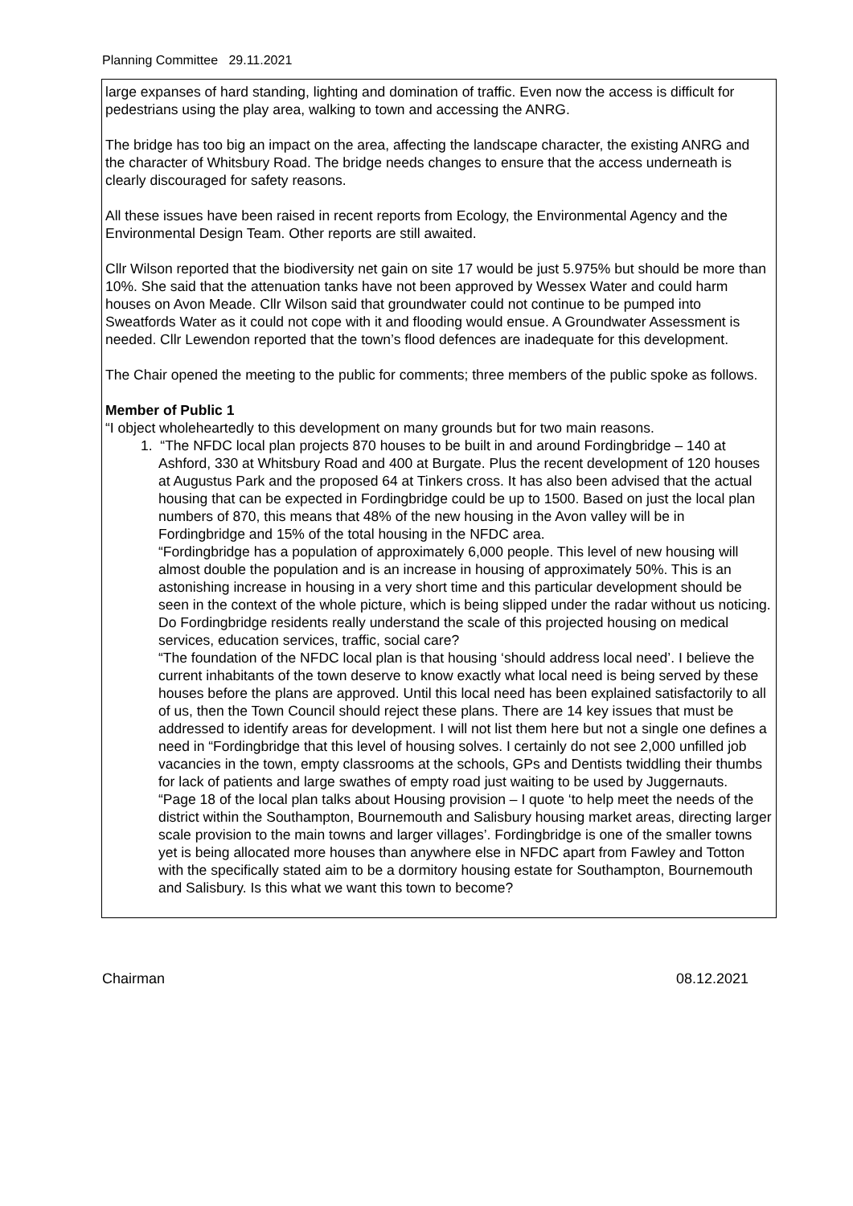Planning Committee 29.11.2021
large expanses of hard standing, lighting and domination of traffic. Even now the access is difficult for pedestrians using the play area, walking to town and accessing the ANRG.
The bridge has too big an impact on the area, affecting the landscape character, the existing ANRG and the character of Whitsbury Road. The bridge needs changes to ensure that the access underneath is clearly discouraged for safety reasons.
All these issues have been raised in recent reports from Ecology, the Environmental Agency and the Environmental Design Team. Other reports are still awaited.
Cllr Wilson reported that the biodiversity net gain on site 17 would be just 5.975% but should be more than 10%. She said that the attenuation tanks have not been approved by Wessex Water and could harm houses on Avon Meade. Cllr Wilson said that groundwater could not continue to be pumped into Sweatfords Water as it could not cope with it and flooding would ensue. A Groundwater Assessment is needed. Cllr Lewendon reported that the town’s flood defences are inadequate for this development.
The Chair opened the meeting to the public for comments; three members of the public spoke as follows.
Member of Public 1
“I object wholeheartedly to this development on many grounds but for two main reasons.
1. “The NFDC local plan projects 870 houses to be built in and around Fordingbridge – 140 at Ashford, 330 at Whitsbury Road and 400 at Burgate. Plus the recent development of 120 houses at Augustus Park and the proposed 64 at Tinkers cross. It has also been advised that the actual housing that can be expected in Fordingbridge could be up to 1500. Based on just the local plan numbers of 870, this means that 48% of the new housing in the Avon valley will be in Fordingbridge and 15% of the total housing in the NFDC area.
“Fordingbridge has a population of approximately 6,000 people. This level of new housing will almost double the population and is an increase in housing of approximately 50%. This is an astonishing increase in housing in a very short time and this particular development should be seen in the context of the whole picture, which is being slipped under the radar without us noticing. Do Fordingbridge residents really understand the scale of this projected housing on medical services, education services, traffic, social care?
“The foundation of the NFDC local plan is that housing ‘should address local need’. I believe the current inhabitants of the town deserve to know exactly what local need is being served by these houses before the plans are approved. Until this local need has been explained satisfactorily to all of us, then the Town Council should reject these plans. There are 14 key issues that must be addressed to identify areas for development. I will not list them here but not a single one defines a need in “Fordingbridge that this level of housing solves. I certainly do not see 2,000 unfilled job vacancies in the town, empty classrooms at the schools, GPs and Dentists twiddling their thumbs for lack of patients and large swathes of empty road just waiting to be used by Juggernauts.
“Page 18 of the local plan talks about Housing provision – I quote ‘to help meet the needs of the district within the Southampton, Bournemouth and Salisbury housing market areas, directing larger scale provision to the main towns and larger villages’. Fordingbridge is one of the smaller towns yet is being allocated more houses than anywhere else in NFDC apart from Fawley and Totton with the specifically stated aim to be a dormitory housing estate for Southampton, Bournemouth and Salisbury. Is this what we want this town to become?
Chairman 08.12.2021